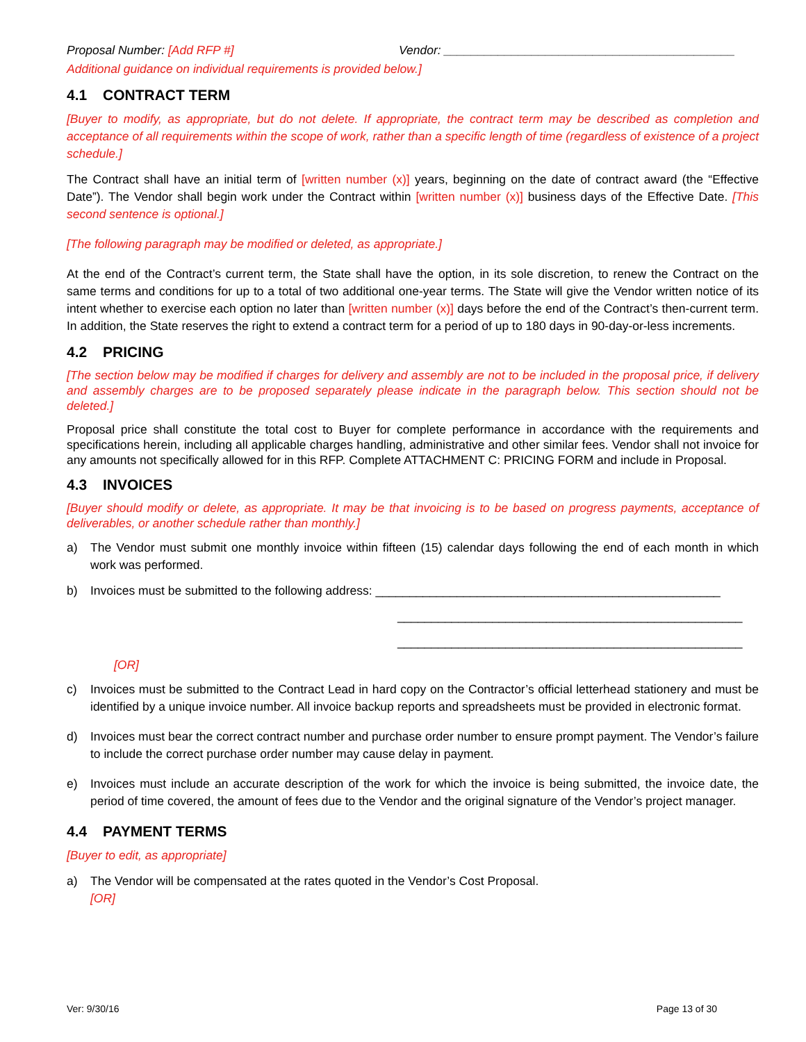Proposal Number: [Add RFP #] Vendor: ___________________________________________
Additional guidance on individual requirements is provided below.]
4.1 CONTRACT TERM
[Buyer to modify, as appropriate, but do not delete. If appropriate, the contract term may be described as completion and acceptance of all requirements within the scope of work, rather than a specific length of time (regardless of existence of a project schedule.]
The Contract shall have an initial term of [written number (x)] years, beginning on the date of contract award (the “Effective Date”). The Vendor shall begin work under the Contract within [written number (x)] business days of the Effective Date. [This second sentence is optional.]
[The following paragraph may be modified or deleted, as appropriate.]
At the end of the Contract’s current term, the State shall have the option, in its sole discretion, to renew the Contract on the same terms and conditions for up to a total of two additional one-year terms. The State will give the Vendor written notice of its intent whether to exercise each option no later than [written number (x)] days before the end of the Contract’s then-current term. In addition, the State reserves the right to extend a contract term for a period of up to 180 days in 90-day-or-less increments.
4.2 PRICING
[The section below may be modified if charges for delivery and assembly are not to be included in the proposal price, if delivery and assembly charges are to be proposed separately please indicate in the paragraph below. This section should not be deleted.]
Proposal price shall constitute the total cost to Buyer for complete performance in accordance with the requirements and specifications herein, including all applicable charges handling, administrative and other similar fees. Vendor shall not invoice for any amounts not specifically allowed for in this RFP. Complete ATTACHMENT C: PRICING FORM and include in Proposal.
4.3 INVOICES
[Buyer should modify or delete, as appropriate. It may be that invoicing is to be based on progress payments, acceptance of deliverables, or another schedule rather than monthly.]
a) The Vendor must submit one monthly invoice within fifteen (15) calendar days following the end of each month in which work was performed.
b) Invoices must be submitted to the following address: ___________________________________________________
___________________________________________________
___________________________________________________
[OR]
c) Invoices must be submitted to the Contract Lead in hard copy on the Contractor’s official letterhead stationery and must be identified by a unique invoice number. All invoice backup reports and spreadsheets must be provided in electronic format.
d) Invoices must bear the correct contract number and purchase order number to ensure prompt payment. The Vendor’s failure to include the correct purchase order number may cause delay in payment.
e) Invoices must include an accurate description of the work for which the invoice is being submitted, the invoice date, the period of time covered, the amount of fees due to the Vendor and the original signature of the Vendor’s project manager.
4.4 PAYMENT TERMS
[Buyer to edit, as appropriate]
a) The Vendor will be compensated at the rates quoted in the Vendor’s Cost Proposal.
[OR]
Ver: 9/30/16 Page 13 of 30